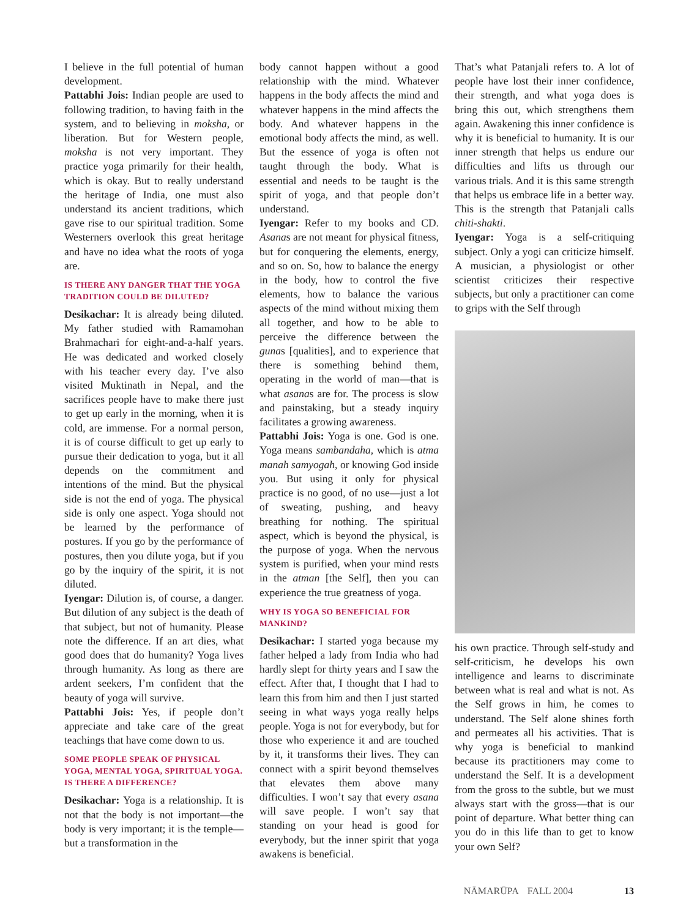I believe in the full potential of human development.
Pattabhi Jois: Indian people are used to following tradition, to having faith in the system, and to believing in moksha, or liberation. But for Western people, moksha is not very important. They practice yoga primarily for their health, which is okay. But to really understand the heritage of India, one must also understand its ancient traditions, which gave rise to our spiritual tradition. Some Westerners overlook this great heritage and have no idea what the roots of yoga are.
IS THERE ANY DANGER THAT THE YOGA TRADITION COULD BE DILUTED?
Desikachar: It is already being diluted. My father studied with Ramamohan Brahmachari for eight-and-a-half years. He was dedicated and worked closely with his teacher every day. I’ve also visited Muktinath in Nepal, and the sacrifices people have to make there just to get up early in the morning, when it is cold, are immense. For a normal person, it is of course difficult to get up early to pursue their dedication to yoga, but it all depends on the commitment and intentions of the mind. But the physical side is not the end of yoga. The physical side is only one aspect. Yoga should not be learned by the performance of postures. If you go by the performance of postures, then you dilute yoga, but if you go by the inquiry of the spirit, it is not diluted.
Iyengar: Dilution is, of course, a danger. But dilution of any subject is the death of that subject, but not of humanity. Please note the difference. If an art dies, what good does that do humanity? Yoga lives through humanity. As long as there are ardent seekers, I’m confident that the beauty of yoga will survive.
Pattabhi Jois: Yes, if people don’t appreciate and take care of the great teachings that have come down to us.
SOME PEOPLE SPEAK OF PHYSICAL YOGA, MENTAL YOGA, SPIRITUAL YOGA. IS THERE A DIFFERENCE?
Desikachar: Yoga is a relationship. It is not that the body is not important—the body is very important; it is the temple—but a transformation in the
body cannot happen without a good relationship with the mind. Whatever happens in the body affects the mind and whatever happens in the mind affects the body. And whatever happens in the emotional body affects the mind, as well. But the essence of yoga is often not taught through the body. What is essential and needs to be taught is the spirit of yoga, and that people don’t understand.
Iyengar: Refer to my books and CD. Asanas are not meant for physical fitness, but for conquering the elements, energy, and so on. So, how to balance the energy in the body, how to control the five elements, how to balance the various aspects of the mind without mixing them all together, and how to be able to perceive the difference between the gunas [qualities], and to experience that there is something behind them, operating in the world of man—that is what asanas are for. The process is slow and painstaking, but a steady inquiry facilitates a growing awareness.
Pattabhi Jois: Yoga is one. God is one. Yoga means sambandaha, which is atma manah samyogah, or knowing God inside you. But using it only for physical practice is no good, of no use—just a lot of sweating, pushing, and heavy breathing for nothing. The spiritual aspect, which is beyond the physical, is the purpose of yoga. When the nervous system is purified, when your mind rests in the atman [the Self], then you can experience the true greatness of yoga.
WHY IS YOGA SO BENEFICIAL FOR MANKIND?
Desikachar: I started yoga because my father helped a lady from India who had hardly slept for thirty years and I saw the effect. After that, I thought that I had to learn this from him and then I just started seeing in what ways yoga really helps people. Yoga is not for everybody, but for those who experience it and are touched by it, it transforms their lives. They can connect with a spirit beyond themselves that elevates them above many difficulties. I won’t say that every asana will save people. I won’t say that standing on your head is good for everybody, but the inner spirit that yoga awakens is beneficial.
That’s what Patanjali refers to. A lot of people have lost their inner confidence, their strength, and what yoga does is bring this out, which strengthens them again. Awakening this inner confidence is why it is beneficial to humanity. It is our inner strength that helps us endure our difficulties and lifts us through our various trials. And it is this same strength that helps us embrace life in a better way. This is the strength that Patanjali calls chiti-shakti.
Iyengar: Yoga is a self-critiquing subject. Only a yogi can criticize himself. A musician, a physiologist or other scientist criticizes their respective subjects, but only a practitioner can come to grips with the Self through
his own practice. Through self-study and self-criticism, he develops his own intelligence and learns to discriminate between what is real and what is not. As the Self grows in him, he comes to understand. The Self alone shines forth and permeates all his activities. That is why yoga is beneficial to mankind because its practitioners may come to understand the Self. It is a development from the gross to the subtle, but we must always start with the gross—that is our point of departure. What better thing can you do in this life than to get to know your own Self?
NĀMARŪPA FALL 2004 13